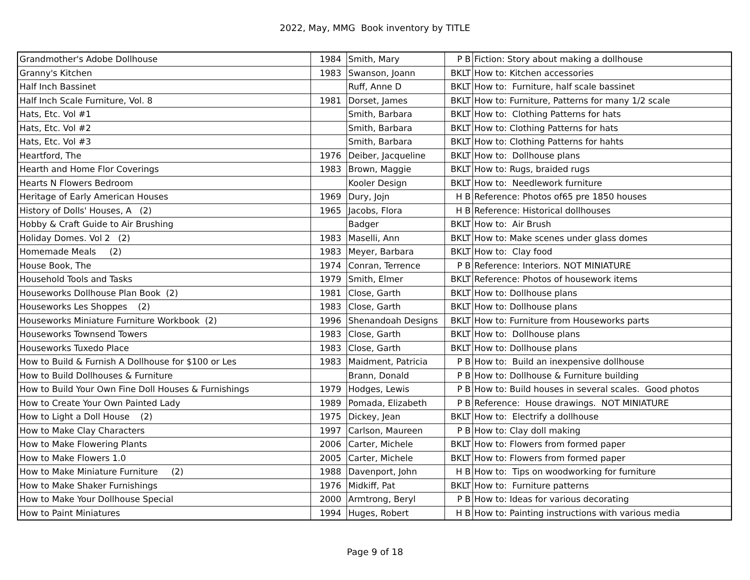2022, May, MMG Book inventory by TITLE
| Grandmother's Adobe Dollhouse | 1984 | Smith, Mary | P B | Fiction: Story about making a dollhouse |
| Granny's Kitchen | 1983 | Swanson, Joann | BKLT | How to: Kitchen accessories |
| Half Inch Bassinet | | Ruff, Anne D | BKLT | How to: Furniture, half scale bassinet |
| Half Inch Scale Furniture, Vol. 8 | 1981 | Dorset, James | BKLT | How to: Furniture, Patterns for many 1/2 scale |
| Hats, Etc. Vol #1 | | Smith, Barbara | BKLT | How to: Clothing Patterns for hats |
| Hats, Etc. Vol #2 | | Smith, Barbara | BKLT | How to: Clothing Patterns for hats |
| Hats, Etc. Vol #3 | | Smith, Barbara | BKLT | How to: Clothing Patterns for hahts |
| Heartford, The | 1976 | Deiber, Jacqueline | BKLT | How to: Dollhouse plans |
| Hearth and Home Flor Coverings | 1983 | Brown, Maggie | BKLT | How to: Rugs, braided rugs |
| Hearts N Flowers Bedroom | | Kooler Design | BKLT | How to: Needlework furniture |
| Heritage of Early American Houses | 1969 | Dury, Jojn | H B | Reference: Photos of65 pre 1850 houses |
| History of Dolls' Houses, A (2) | 1965 | Jacobs, Flora | H B | Reference: Historical dollhouses |
| Hobby & Craft Guide to Air Brushing | | Badger | BKLT | How to: Air Brush |
| Holiday Domes. Vol 2 (2) | 1983 | Maselli, Ann | BKLT | How to: Make scenes under glass domes |
| Homemade Meals (2) | 1983 | Meyer, Barbara | BKLT | How to: Clay food |
| House Book, The | 1974 | Conran, Terrence | P B | Reference: Interiors. NOT MINIATURE |
| Household Tools and Tasks | 1979 | Smith, Elmer | BKLT | Reference: Photos of housework items |
| Houseworks Dollhouse Plan Book (2) | 1981 | Close, Garth | BKLT | How to: Dollhouse plans |
| Houseworks Les Shoppes (2) | 1983 | Close, Garth | BKLT | How to: Dollhouse plans |
| Houseworks Miniature Furniture Workbook (2) | 1996 | Shenandoah Designs | BKLT | How to: Furniture from Houseworks parts |
| Houseworks Townsend Towers | 1983 | Close, Garth | BKLT | How to: Dollhouse plans |
| Houseworks Tuxedo Place | 1983 | Close, Garth | BKLT | How to: Dollhouse plans |
| How to Build & Furnish A Dollhouse for $100 or Les | 1983 | Maidment, Patricia | P B | How to: Build an inexpensive dollhouse |
| How to Build Dollhouses & Furniture | | Brann, Donald | P B | How to: Dollhouse & Furniture building |
| How to Build Your Own Fine Doll Houses & Furnishings | 1979 | Hodges, Lewis | P B | How to: Build houses in several scales. Good photos |
| How to Create Your Own Painted Lady | 1989 | Pomada, Elizabeth | P B | Reference: House drawings. NOT MINIATURE |
| How to Light a Doll House (2) | 1975 | Dickey, Jean | BKLT | How to: Electrify a dollhouse |
| How to Make Clay Characters | 1997 | Carlson, Maureen | P B | How to: Clay doll making |
| How to Make Flowering Plants | 2006 | Carter, Michele | BKLT | How to: Flowers from formed paper |
| How to Make Flowers 1.0 | 2005 | Carter, Michele | BKLT | How to: Flowers from formed paper |
| How to Make Miniature Furniture (2) | 1988 | Davenport, John | H B | How to: Tips on woodworking for furniture |
| How to Make Shaker Furnishings | 1976 | Midkiff, Pat | BKLT | How to: Furniture patterns |
| How to Make Your Dollhouse Special | 2000 | Armtrong, Beryl | P B | How to: Ideas for various decorating |
| How to Paint Miniatures | 1994 | Huges, Robert | H B | How to: Painting instructions with various media |
Page 9 of 18